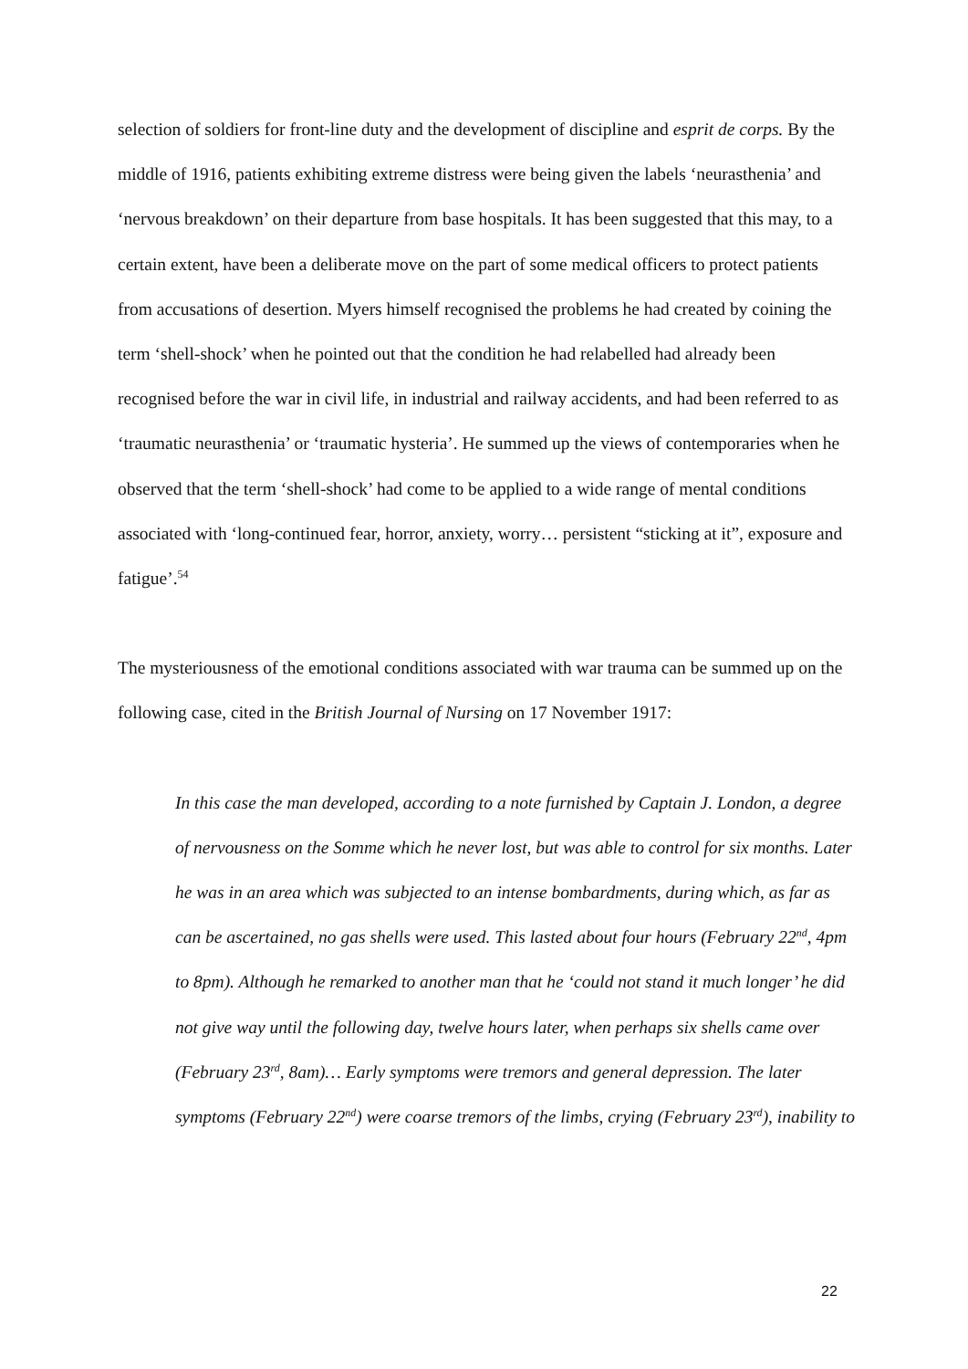selection of soldiers for front-line duty and the development of discipline and esprit de corps. By the middle of 1916, patients exhibiting extreme distress were being given the labels ‘neurasthenia’ and ‘nervous breakdown’ on their departure from base hospitals. It has been suggested that this may, to a certain extent, have been a deliberate move on the part of some medical officers to protect patients from accusations of desertion. Myers himself recognised the problems he had created by coining the term ‘shell-shock’ when he pointed out that the condition he had relabelled had already been recognised before the war in civil life, in industrial and railway accidents, and had been referred to as ‘traumatic neurasthenia’ or ‘traumatic hysteria’. He summed up the views of contemporaries when he observed that the term ‘shell-shock’ had come to be applied to a wide range of mental conditions associated with ‘long-continued fear, horror, anxiety, worry… persistent “sticking at it”, exposure and fatigue’.<sup>54</sup>
The mysteriousness of the emotional conditions associated with war trauma can be summed up on the following case, cited in the British Journal of Nursing on 17 November 1917:
In this case the man developed, according to a note furnished by Captain J. London, a degree of nervousness on the Somme which he never lost, but was able to control for six months. Later he was in an area which was subjected to an intense bombardments, during which, as far as can be ascertained, no gas shells were used. This lasted about four hours (February 22<sup>nd</sup>, 4pm to 8pm). Although he remarked to another man that he ‘could not stand it much longer’ he did not give way until the following day, twelve hours later, when perhaps six shells came over (February 23<sup>rd</sup>, 8am)… Early symptoms were tremors and general depression. The later symptoms (February 22<sup>nd</sup>) were coarse tremors of the limbs, crying (February 23<sup>rd</sup>), inability to
22